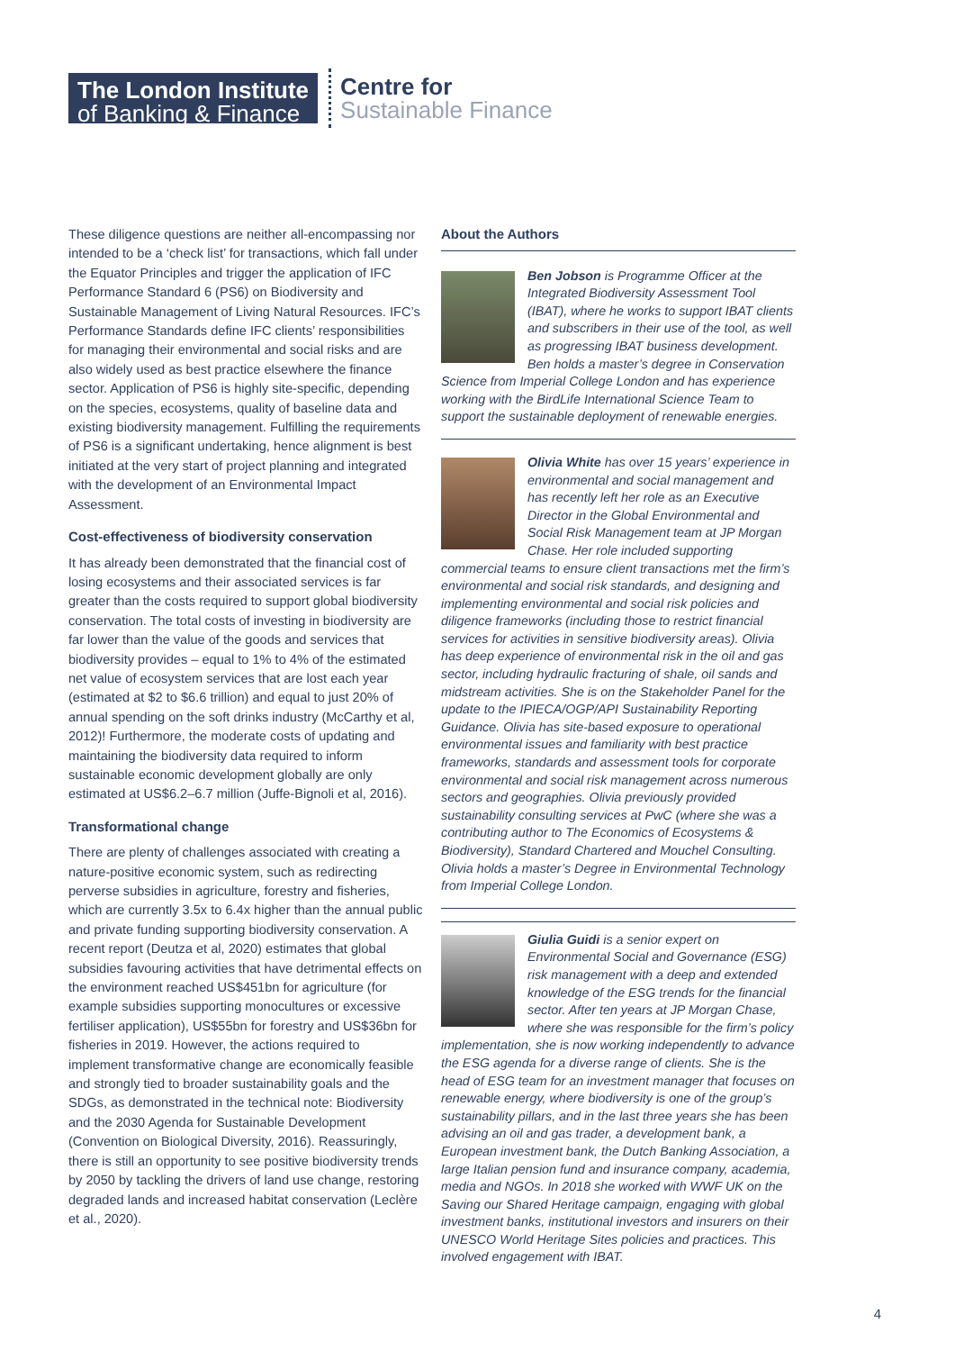The London Institute
of Banking & Finance
Centre for
Sustainable Finance
These diligence questions are neither all-encompassing nor intended to be a ‘check list’ for transactions, which fall under the Equator Principles and trigger the application of IFC Performance Standard 6 (PS6) on Biodiversity and Sustainable Management of Living Natural Resources. IFC’s Performance Standards define IFC clients’ responsibilities for managing their environmental and social risks and are also widely used as best practice elsewhere the finance sector. Application of PS6 is highly site-specific, depending on the species, ecosystems, quality of baseline data and existing biodiversity management. Fulfilling the requirements of PS6 is a significant undertaking, hence alignment is best initiated at the very start of project planning and integrated with the development of an Environmental Impact Assessment.
Cost-effectiveness of biodiversity conservation
It has already been demonstrated that the financial cost of losing ecosystems and their associated services is far greater than the costs required to support global biodiversity conservation. The total costs of investing in biodiversity are far lower than the value of the goods and services that biodiversity provides – equal to 1% to 4% of the estimated net value of ecosystem services that are lost each year (estimated at $2 to $6.6 trillion) and equal to just 20% of annual spending on the soft drinks industry (McCarthy et al, 2012)! Furthermore, the moderate costs of updating and maintaining the biodiversity data required to inform sustainable economic development globally are only estimated at US$6.2–6.7 million (Juffe-Bignoli et al, 2016).
Transformational change
There are plenty of challenges associated with creating a nature-positive economic system, such as redirecting perverse subsidies in agriculture, forestry and fisheries, which are currently 3.5x to 6.4x higher than the annual public and private funding supporting biodiversity conservation. A recent report (Deutza et al, 2020) estimates that global subsidies favouring activities that have detrimental effects on the environment reached US$451bn for agriculture (for example subsidies supporting monocultures or excessive fertiliser application), US$55bn for forestry and US$36bn for fisheries in 2019. However, the actions required to implement transformative change are economically feasible and strongly tied to broader sustainability goals and the SDGs, as demonstrated in the technical note: Biodiversity and the 2030 Agenda for Sustainable Development (Convention on Biological Diversity, 2016). Reassuringly, there is still an opportunity to see positive biodiversity trends by 2050 by tackling the drivers of land use change, restoring degraded lands and increased habitat conservation (Leclère et al., 2020).
About the Authors
Ben Jobson is Programme Officer at the Integrated Biodiversity Assessment Tool (IBAT), where he works to support IBAT clients and subscribers in their use of the tool, as well as progressing IBAT business development. Ben holds a master’s degree in Conservation Science from Imperial College London and has experience working with the BirdLife International Science Team to support the sustainable deployment of renewable energies.
Olivia White has over 15 years’ experience in environmental and social management and has recently left her role as an Executive Director in the Global Environmental and Social Risk Management team at JP Morgan Chase. Her role included supporting commercial teams to ensure client transactions met the firm’s environmental and social risk standards, and designing and implementing environmental and social risk policies and diligence frameworks (including those to restrict financial services for activities in sensitive biodiversity areas). Olivia has deep experience of environmental risk in the oil and gas sector, including hydraulic fracturing of shale, oil sands and midstream activities. She is on the Stakeholder Panel for the update to the IPIECA/OGP/API Sustainability Reporting Guidance. Olivia has site-based exposure to operational environmental issues and familiarity with best practice frameworks, standards and assessment tools for corporate environmental and social risk management across numerous sectors and geographies. Olivia previously provided sustainability consulting services at PwC (where she was a contributing author to The Economics of Ecosystems & Biodiversity), Standard Chartered and Mouchel Consulting. Olivia holds a master’s Degree in Environmental Technology from Imperial College London.
Giulia Guidi is a senior expert on Environmental Social and Governance (ESG) risk management with a deep and extended knowledge of the ESG trends for the financial sector. After ten years at JP Morgan Chase, where she was responsible for the firm’s policy implementation, she is now working independently to advance the ESG agenda for a diverse range of clients. She is the head of ESG team for an investment manager that focuses on renewable energy, where biodiversity is one of the group’s sustainability pillars, and in the last three years she has been advising an oil and gas trader, a development bank, a European investment bank, the Dutch Banking Association, a large Italian pension fund and insurance company, academia, media and NGOs. In 2018 she worked with WWF UK on the Saving our Shared Heritage campaign, engaging with global investment banks, institutional investors and insurers on their UNESCO World Heritage Sites policies and practices. This involved engagement with IBAT.
4